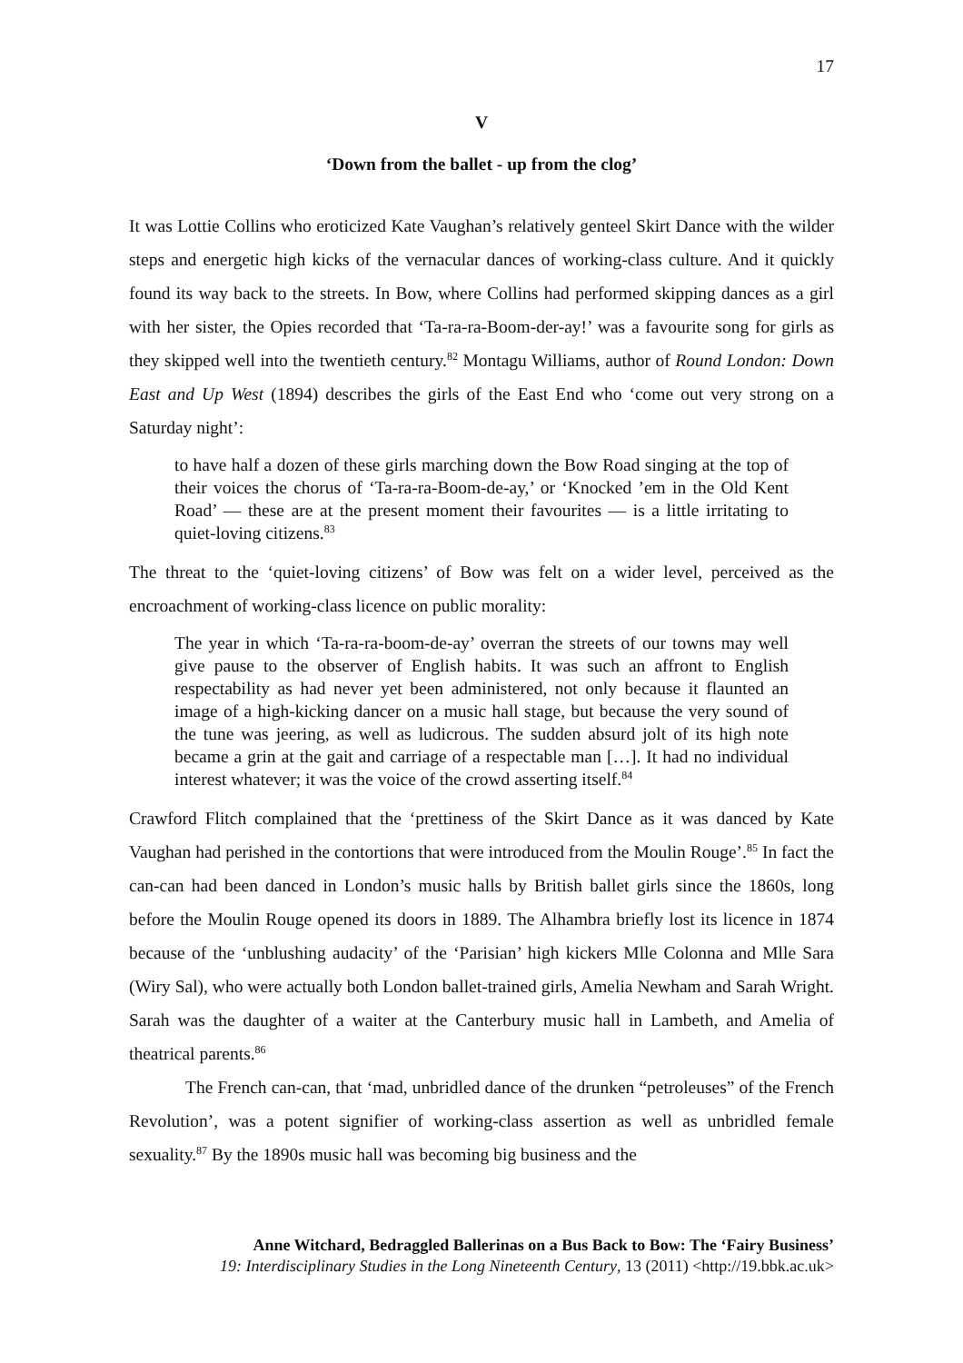17
V
‘Down from the ballet - up from the clog’
It was Lottie Collins who eroticized Kate Vaughan’s relatively genteel Skirt Dance with the wilder steps and energetic high kicks of the vernacular dances of working-class culture. And it quickly found its way back to the streets. In Bow, where Collins had performed skipping dances as a girl with her sister, the Opies recorded that ‘Ta-ra-ra-Boom-der-ay!’ was a favourite song for girls as they skipped well into the twentieth century.<sup>82</sup> Montagu Williams, author of Round London: Down East and Up West (1894) describes the girls of the East End who ‘come out very strong on a Saturday night’:
to have half a dozen of these girls marching down the Bow Road singing at the top of their voices the chorus of ‘Ta-ra-ra-Boom-de-ay,’ or ‘Knocked ’em in the Old Kent Road’ — these are at the present moment their favourites — is a little irritating to quiet-loving citizens.<sup>83</sup>
The threat to the ‘quiet-loving citizens’ of Bow was felt on a wider level, perceived as the encroachment of working-class licence on public morality:
The year in which ‘Ta-ra-ra-boom-de-ay’ overran the streets of our towns may well give pause to the observer of English habits. It was such an affront to English respectability as had never yet been administered, not only because it flaunted an image of a high-kicking dancer on a music hall stage, but because the very sound of the tune was jeering, as well as ludicrous. The sudden absurd jolt of its high note became a grin at the gait and carriage of a respectable man […]. It had no individual interest whatever; it was the voice of the crowd asserting itself.<sup>84</sup>
Crawford Flitch complained that the ‘prettiness of the Skirt Dance as it was danced by Kate Vaughan had perished in the contortions that were introduced from the Moulin Rouge’.<sup>85</sup> In fact the can-can had been danced in London’s music halls by British ballet girls since the 1860s, long before the Moulin Rouge opened its doors in 1889. The Alhambra briefly lost its licence in 1874 because of the ‘unblushing audacity’ of the ‘Parisian’ high kickers Mlle Colonna and Mlle Sara (Wiry Sal), who were actually both London ballet-trained girls, Amelia Newham and Sarah Wright. Sarah was the daughter of a waiter at the Canterbury music hall in Lambeth, and Amelia of theatrical parents.<sup>86</sup>
The French can-can, that ‘mad, unbridled dance of the drunken “petroleuses” of the French Revolution’, was a potent signifier of working-class assertion as well as unbridled female sexuality.<sup>87</sup> By the 1890s music hall was becoming big business and the
Anne Witchard, Bedraggled Ballerinas on a Bus Back to Bow: The ‘Fairy Business’
19: Interdisciplinary Studies in the Long Nineteenth Century, 13 (2011) <http://19.bbk.ac.uk>